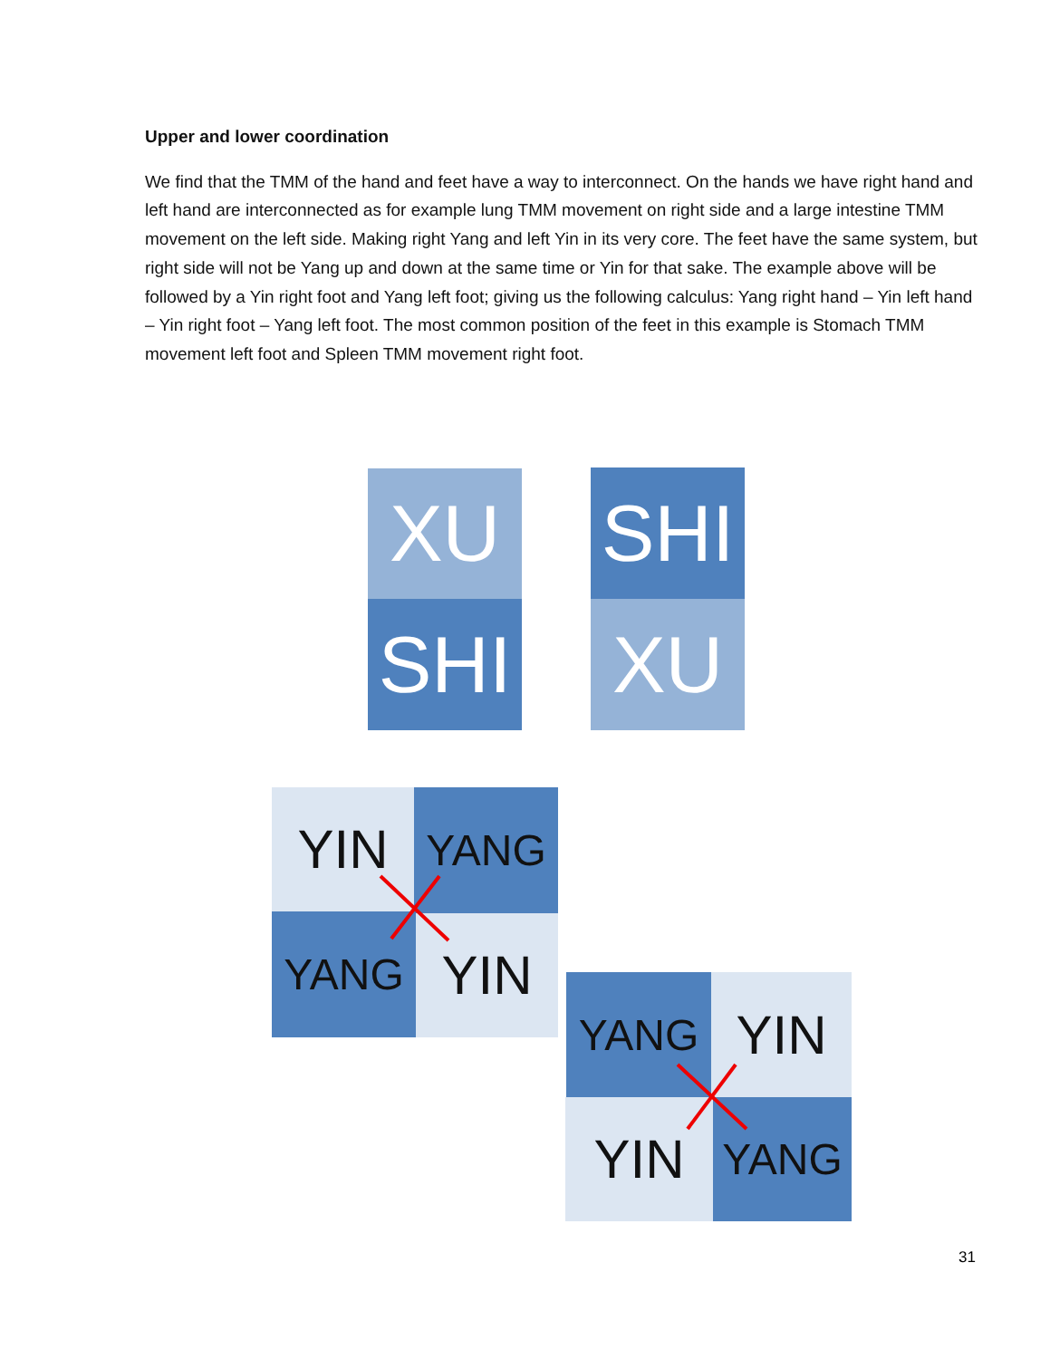Upper and lower coordination
We find that the TMM of the hand and feet have a way to interconnect. On the hands we have right hand and left hand are interconnected as for example lung TMM movement on right side and a large intestine TMM movement on the left side. Making right Yang and left Yin in its very core. The feet have the same system, but right side will not be Yang up and down at the same time or Yin for that sake. The example above will be followed by a Yin right foot and Yang left foot; giving us the following calculus: Yang right hand – Yin left hand – Yin right foot – Yang left foot. The most common position of the feet in this example is Stomach TMM movement left foot and Spleen TMM movement right foot.
XU
SHI
SHI
XU
YIN YANG
YANG YIN
YANG YIN
YIN YANG
31